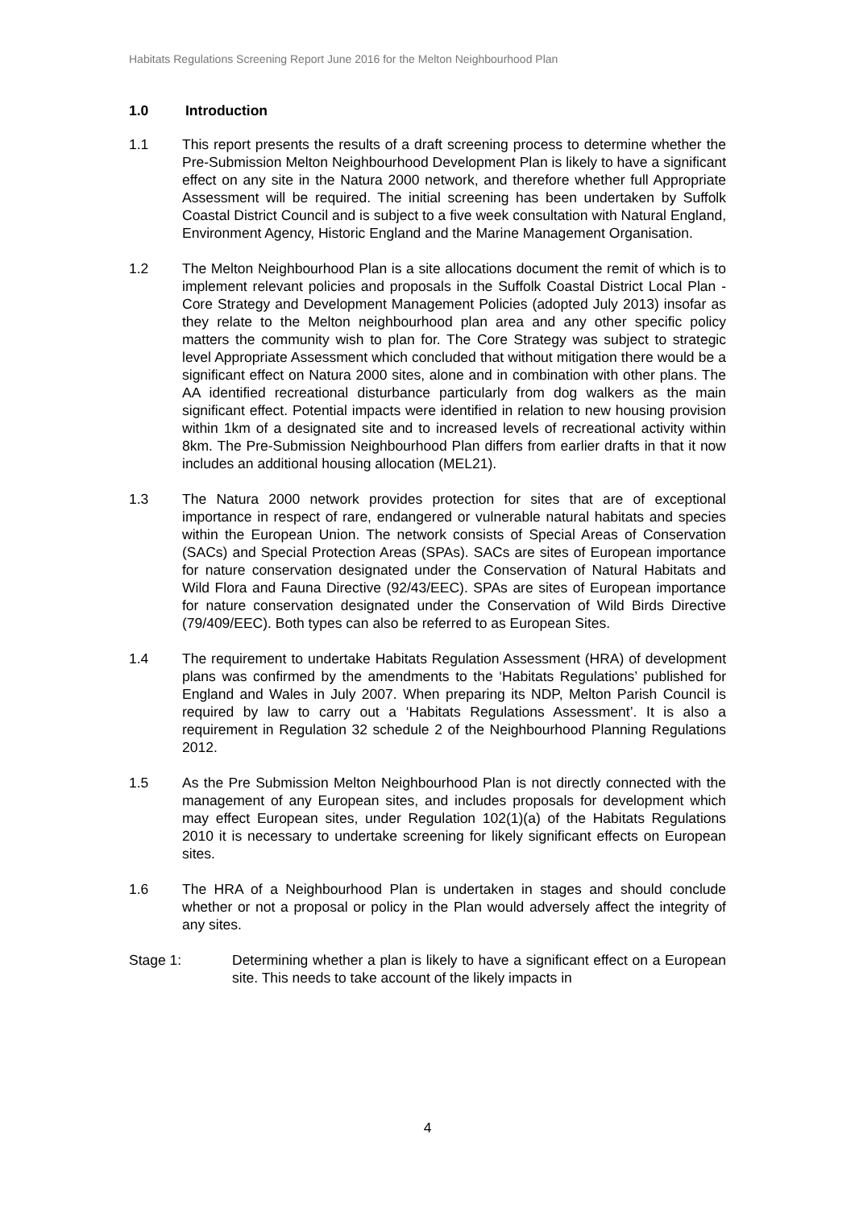Habitats Regulations Screening Report June 2016 for the Melton Neighbourhood Plan
1.0 Introduction
1.1 This report presents the results of a draft screening process to determine whether the Pre-Submission Melton Neighbourhood Development Plan is likely to have a significant effect on any site in the Natura 2000 network, and therefore whether full Appropriate Assessment will be required. The initial screening has been undertaken by Suffolk Coastal District Council and is subject to a five week consultation with Natural England, Environment Agency, Historic England and the Marine Management Organisation.
1.2 The Melton Neighbourhood Plan is a site allocations document the remit of which is to implement relevant policies and proposals in the Suffolk Coastal District Local Plan - Core Strategy and Development Management Policies (adopted July 2013) insofar as they relate to the Melton neighbourhood plan area and any other specific policy matters the community wish to plan for. The Core Strategy was subject to strategic level Appropriate Assessment which concluded that without mitigation there would be a significant effect on Natura 2000 sites, alone and in combination with other plans. The AA identified recreational disturbance particularly from dog walkers as the main significant effect. Potential impacts were identified in relation to new housing provision within 1km of a designated site and to increased levels of recreational activity within 8km. The Pre-Submission Neighbourhood Plan differs from earlier drafts in that it now includes an additional housing allocation (MEL21).
1.3 The Natura 2000 network provides protection for sites that are of exceptional importance in respect of rare, endangered or vulnerable natural habitats and species within the European Union. The network consists of Special Areas of Conservation (SACs) and Special Protection Areas (SPAs). SACs are sites of European importance for nature conservation designated under the Conservation of Natural Habitats and Wild Flora and Fauna Directive (92/43/EEC). SPAs are sites of European importance for nature conservation designated under the Conservation of Wild Birds Directive (79/409/EEC). Both types can also be referred to as European Sites.
1.4 The requirement to undertake Habitats Regulation Assessment (HRA) of development plans was confirmed by the amendments to the ‘Habitats Regulations’ published for England and Wales in July 2007. When preparing its NDP, Melton Parish Council is required by law to carry out a ‘Habitats Regulations Assessment’. It is also a requirement in Regulation 32 schedule 2 of the Neighbourhood Planning Regulations 2012.
1.5 As the Pre Submission Melton Neighbourhood Plan is not directly connected with the management of any European sites, and includes proposals for development which may effect European sites, under Regulation 102(1)(a) of the Habitats Regulations 2010 it is necessary to undertake screening for likely significant effects on European sites.
1.6 The HRA of a Neighbourhood Plan is undertaken in stages and should conclude whether or not a proposal or policy in the Plan would adversely affect the integrity of any sites.
Stage 1: Determining whether a plan is likely to have a significant effect on a European site. This needs to take account of the likely impacts in
4